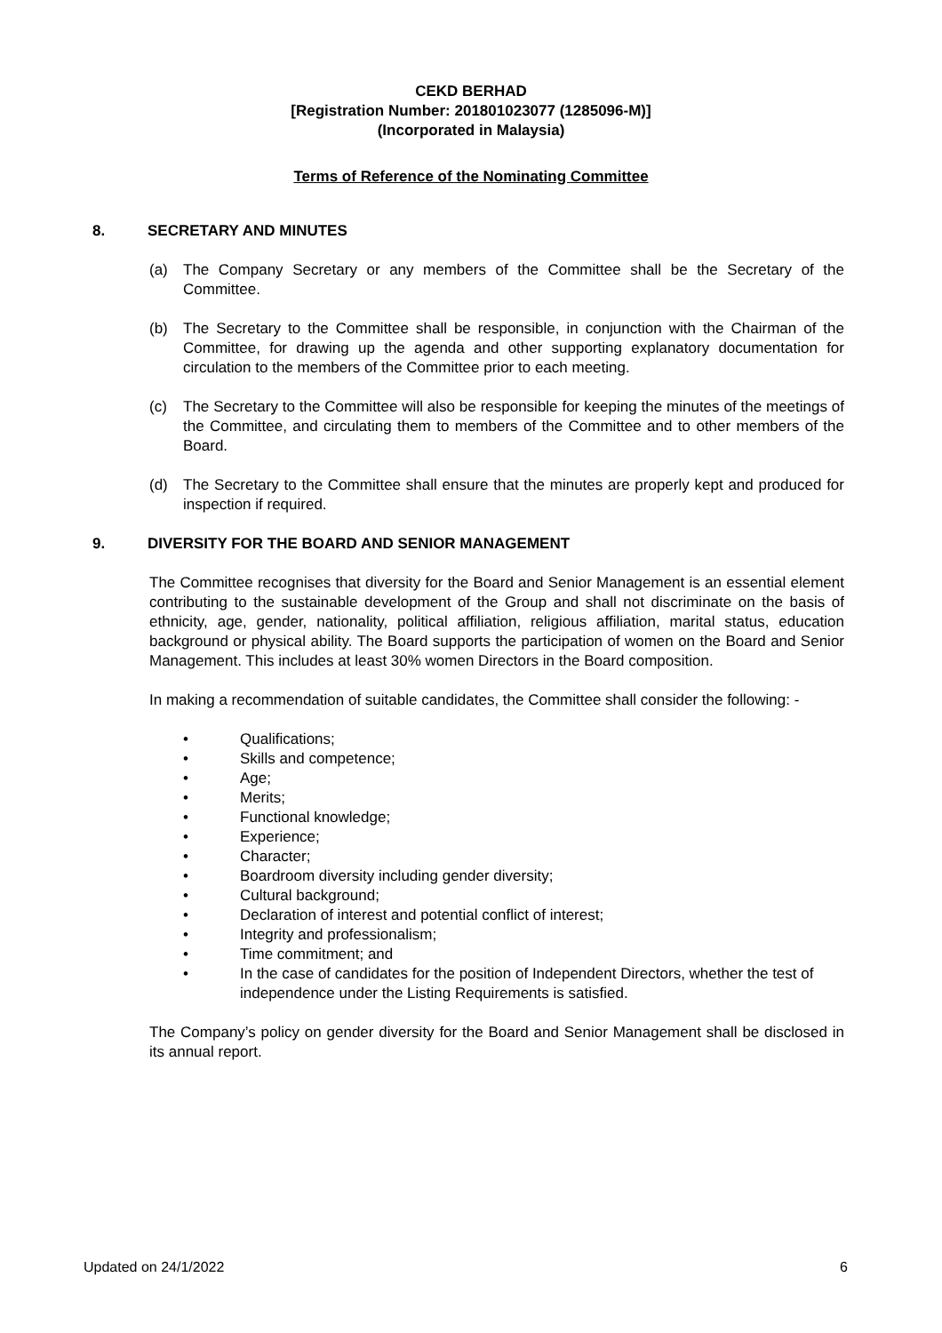CEKD BERHAD
[Registration Number: 201801023077 (1285096-M)]
(Incorporated in Malaysia)
Terms of Reference of the Nominating Committee
8. SECRETARY AND MINUTES
(a) The Company Secretary or any members of the Committee shall be the Secretary of the Committee.
(b) The Secretary to the Committee shall be responsible, in conjunction with the Chairman of the Committee, for drawing up the agenda and other supporting explanatory documentation for circulation to the members of the Committee prior to each meeting.
(c) The Secretary to the Committee will also be responsible for keeping the minutes of the meetings of the Committee, and circulating them to members of the Committee and to other members of the Board.
(d) The Secretary to the Committee shall ensure that the minutes are properly kept and produced for inspection if required.
9. DIVERSITY FOR THE BOARD AND SENIOR MANAGEMENT
The Committee recognises that diversity for the Board and Senior Management is an essential element contributing to the sustainable development of the Group and shall not discriminate on the basis of ethnicity, age, gender, nationality, political affiliation, religious affiliation, marital status, education background or physical ability. The Board supports the participation of women on the Board and Senior Management. This includes at least 30% women Directors in the Board composition.
In making a recommendation of suitable candidates, the Committee shall consider the following: -
• Qualifications;
• Skills and competence;
• Age;
• Merits;
• Functional knowledge;
• Experience;
• Character;
• Boardroom diversity including gender diversity;
• Cultural background;
• Declaration of interest and potential conflict of interest;
• Integrity and professionalism;
• Time commitment; and
• In the case of candidates for the position of Independent Directors, whether the test of independence under the Listing Requirements is satisfied.
The Company’s policy on gender diversity for the Board and Senior Management shall be disclosed in its annual report.
Updated on 24/1/2022 6